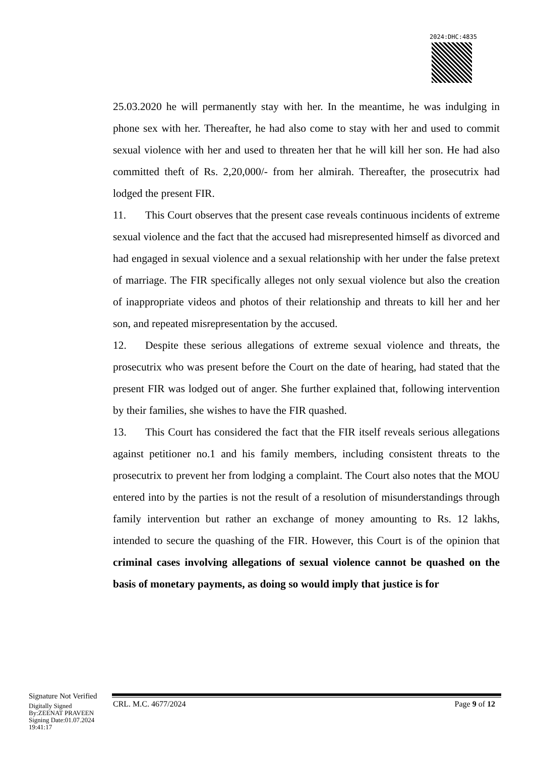2024:DHC:4835
25.03.2020 he will permanently stay with her. In the meantime, he was indulging in phone sex with her. Thereafter, he had also come to stay with her and used to commit sexual violence with her and used to threaten her that he will kill her son. He had also committed theft of Rs. 2,20,000/- from her almirah. Thereafter, the prosecutrix had lodged the present FIR.
11. This Court observes that the present case reveals continuous incidents of extreme sexual violence and the fact that the accused had misrepresented himself as divorced and had engaged in sexual violence and a sexual relationship with her under the false pretext of marriage. The FIR specifically alleges not only sexual violence but also the creation of inappropriate videos and photos of their relationship and threats to kill her and her son, and repeated misrepresentation by the accused.
12. Despite these serious allegations of extreme sexual violence and threats, the prosecutrix who was present before the Court on the date of hearing, had stated that the present FIR was lodged out of anger. She further explained that, following intervention by their families, she wishes to have the FIR quashed.
13. This Court has considered the fact that the FIR itself reveals serious allegations against petitioner no.1 and his family members, including consistent threats to the prosecutrix to prevent her from lodging a complaint. The Court also notes that the MOU entered into by the parties is not the result of a resolution of misunderstandings through family intervention but rather an exchange of money amounting to Rs. 12 lakhs, intended to secure the quashing of the FIR. However, this Court is of the opinion that criminal cases involving allegations of sexual violence cannot be quashed on the basis of monetary payments, as doing so would imply that justice is for
Signature Not Verified
Digitally Signed
By:ZEENAT PRAVEEN
Signing Date:01.07.2024
19:41:17
CRL. M.C. 4677/2024 Page 9 of 12